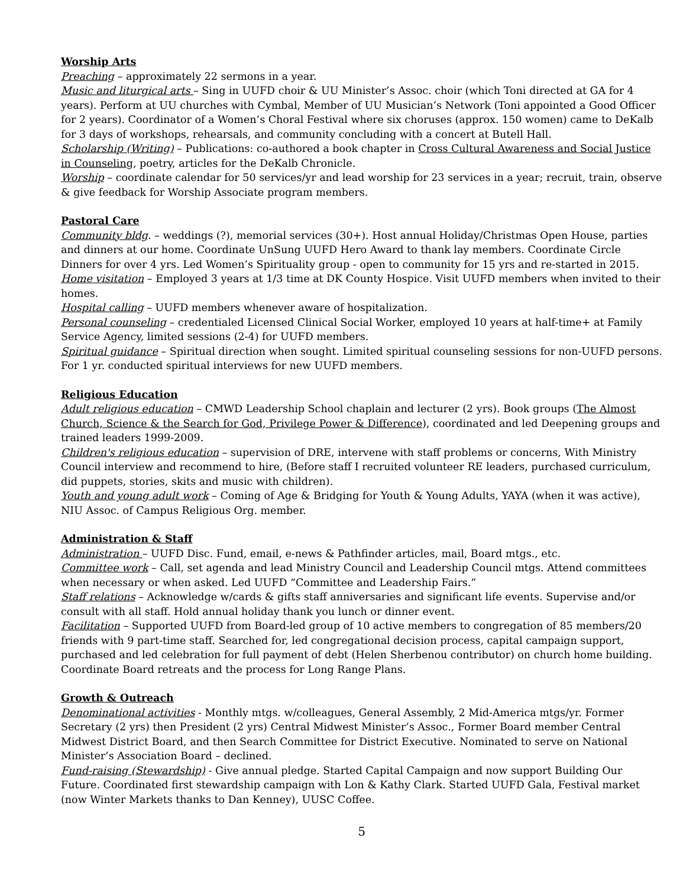Worship Arts
Preaching – approximately 22 sermons in a year.
Music and liturgical arts – Sing in UUFD choir & UU Minister’s Assoc. choir (which Toni directed at GA for 4 years). Perform at UU churches with Cymbal, Member of UU Musician’s Network (Toni appointed a Good Officer for 2 years). Coordinator of a Women’s Choral Festival where six choruses (approx. 150 women) came to DeKalb for 3 days of workshops, rehearsals, and community concluding with a concert at Butell Hall.
Scholarship (Writing) – Publications: co-authored a book chapter in Cross Cultural Awareness and Social Justice in Counseling, poetry, articles for the DeKalb Chronicle.
Worship – coordinate calendar for 50 services/yr and lead worship for 23 services in a year; recruit, train, observe & give feedback for Worship Associate program members.
Pastoral Care
Community bldg. – weddings (?), memorial services (30+). Host annual Holiday/Christmas Open House, parties and dinners at our home. Coordinate UnSung UUFD Hero Award to thank lay members. Coordinate Circle Dinners for over 4 yrs. Led Women’s Spirituality group - open to community for 15 yrs and re-started in 2015.
Home visitation – Employed 3 years at 1/3 time at DK County Hospice. Visit UUFD members when invited to their homes.
Hospital calling – UUFD members whenever aware of hospitalization.
Personal counseling – credentialed Licensed Clinical Social Worker, employed 10 years at half-time+ at Family Service Agency, limited sessions (2-4) for UUFD members.
Spiritual guidance – Spiritual direction when sought. Limited spiritual counseling sessions for non-UUFD persons. For 1 yr. conducted spiritual interviews for new UUFD members.
Religious Education
Adult religious education – CMWD Leadership School chaplain and lecturer (2 yrs). Book groups (The Almost Church, Science & the Search for God, Privilege Power & Difference), coordinated and led Deepening groups and trained leaders 1999-2009.
Children's religious education – supervision of DRE, intervene with staff problems or concerns, With Ministry Council interview and recommend to hire, (Before staff I recruited volunteer RE leaders, purchased curriculum, did puppets, stories, skits and music with children).
Youth and young adult work – Coming of Age & Bridging for Youth & Young Adults, YAYA (when it was active), NIU Assoc. of Campus Religious Org. member.
Administration & Staff
Administration – UUFD Disc. Fund, email, e-news & Pathfinder articles, mail, Board mtgs., etc.
Committee work – Call, set agenda and lead Ministry Council and Leadership Council mtgs. Attend committees when necessary or when asked. Led UUFD “Committee and Leadership Fairs.”
Staff relations – Acknowledge w/cards & gifts staff anniversaries and significant life events. Supervise and/or consult with all staff. Hold annual holiday thank you lunch or dinner event.
Facilitation – Supported UUFD from Board-led group of 10 active members to congregation of 85 members/20 friends with 9 part-time staff. Searched for, led congregational decision process, capital campaign support, purchased and led celebration for full payment of debt (Helen Sherbenou contributor) on church home building. Coordinate Board retreats and the process for Long Range Plans.
Growth & Outreach
Denominational activities - Monthly mtgs. w/colleagues, General Assembly, 2 Mid-America mtgs/yr. Former Secretary (2 yrs) then President (2 yrs) Central Midwest Minister’s Assoc., Former Board member Central Midwest District Board, and then Search Committee for District Executive. Nominated to serve on National Minister’s Association Board – declined.
Fund-raising (Stewardship) - Give annual pledge. Started Capital Campaign and now support Building Our Future. Coordinated first stewardship campaign with Lon & Kathy Clark. Started UUFD Gala, Festival market (now Winter Markets thanks to Dan Kenney), UUSC Coffee.
5